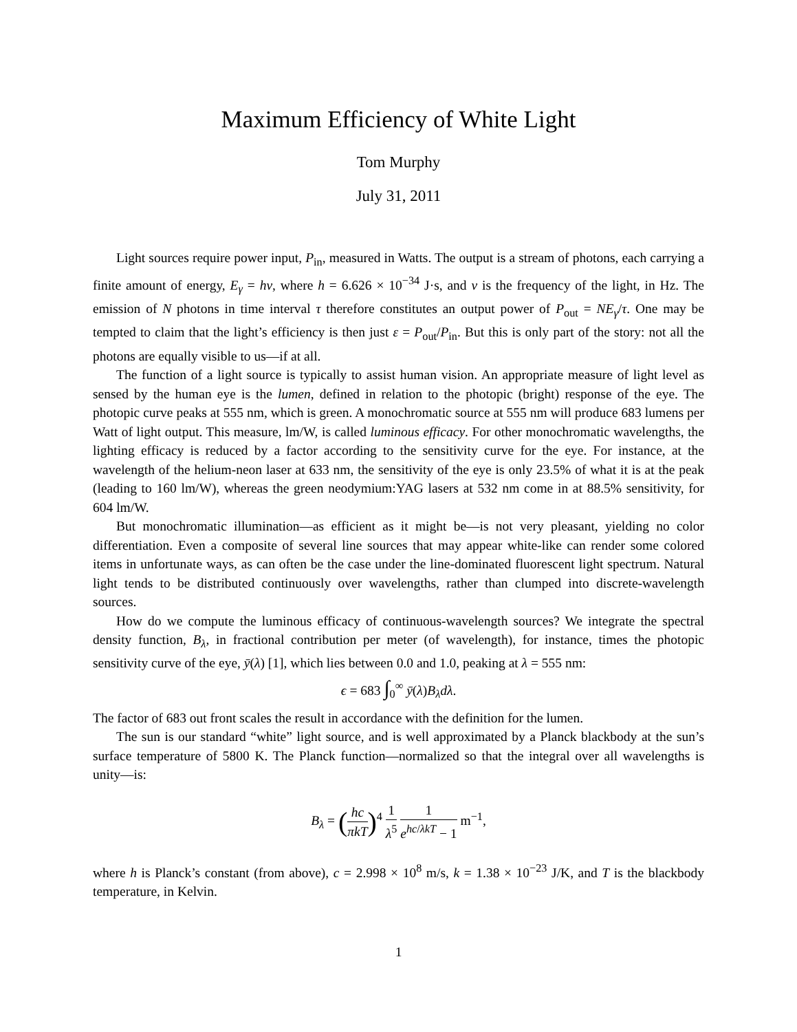Maximum Efficiency of White Light
Tom Murphy
July 31, 2011
Light sources require power input, P<sub>in</sub>, measured in Watts. The output is a stream of photons, each carrying a finite amount of energy, E<sub>γ</sub> = hν, where h = 6.626 × 10<sup>−34</sup> J·s, and ν is the frequency of the light, in Hz. The emission of N photons in time interval τ therefore constitutes an output power of P<sub>out</sub> = NE<sub>γ</sub>/τ. One may be tempted to claim that the light’s efficiency is then just ε = P<sub>out</sub>/P<sub>in</sub>. But this is only part of the story: not all the photons are equally visible to us—if at all.
The function of a light source is typically to assist human vision. An appropriate measure of light level as sensed by the human eye is the lumen, defined in relation to the photopic (bright) response of the eye. The photopic curve peaks at 555 nm, which is green. A monochromatic source at 555 nm will produce 683 lumens per Watt of light output. This measure, lm/W, is called luminous efficacy. For other monochromatic wavelengths, the lighting efficacy is reduced by a factor according to the sensitivity curve for the eye. For instance, at the wavelength of the helium-neon laser at 633 nm, the sensitivity of the eye is only 23.5% of what it is at the peak (leading to 160 lm/W), whereas the green neodymium:YAG lasers at 532 nm come in at 88.5% sensitivity, for 604 lm/W.
But monochromatic illumination—as efficient as it might be—is not very pleasant, yielding no color differentiation. Even a composite of several line sources that may appear white-like can render some colored items in unfortunate ways, as can often be the case under the line-dominated fluorescent light spectrum. Natural light tends to be distributed continuously over wavelengths, rather than clumped into discrete-wavelength sources.
How do we compute the luminous efficacy of continuous-wavelength sources? We integrate the spectral density function, B<sub>λ</sub>, in fractional contribution per meter (of wavelength), for instance, times the photopic sensitivity curve of the eye, ȳ(λ) [1], which lies between 0.0 and 1.0, peaking at λ = 555 nm:
ϵ = 683 ∫<sub>0</sub><sup>∞</sup> ȳ(λ)B<sub>λ</sub>dλ.
The factor of 683 out front scales the result in accordance with the definition for the lumen.
The sun is our standard “white” light source, and is well approximated by a Planck blackbody at the sun’s surface temperature of 5800 K. The Planck function—normalized so that the integral over all wavelengths is unity—is:
B<sub>λ</sub> = (hc πkT)<sup>4</sup> 1 λ<sup>5</sup> 1 e<sup>hc/λkT</sup> − 1 m<sup>−1</sup>,
where h is Planck’s constant (from above), c = 2.998 × 10<sup>8</sup> m/s, k = 1.38 × 10<sup>−23</sup> J/K, and T is the blackbody temperature, in Kelvin.
1